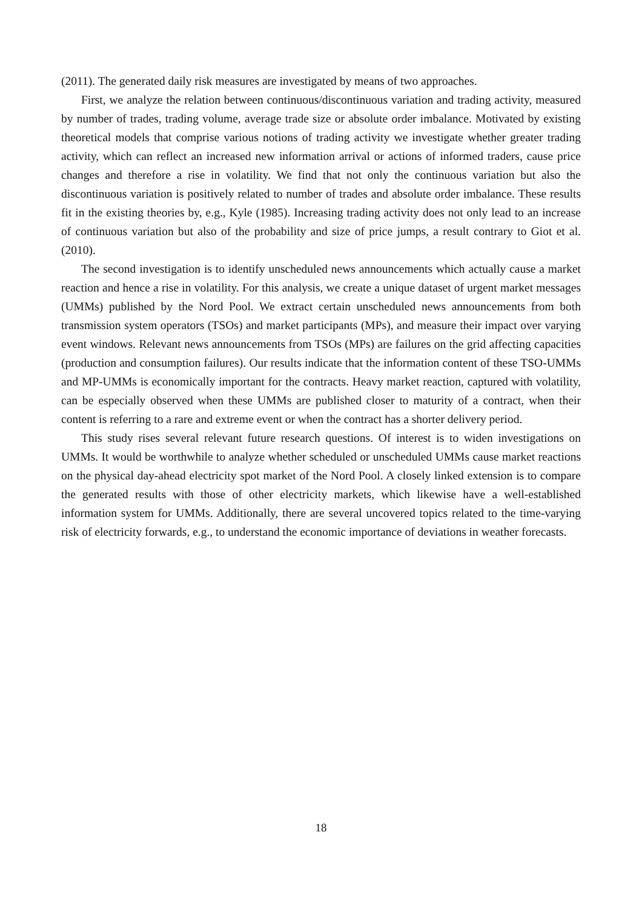(2011). The generated daily risk measures are investigated by means of two approaches.
First, we analyze the relation between continuous/discontinuous variation and trading activity, measured by number of trades, trading volume, average trade size or absolute order imbalance. Motivated by existing theoretical models that comprise various notions of trading activity we investigate whether greater trading activity, which can reflect an increased new information arrival or actions of informed traders, cause price changes and therefore a rise in volatility. We find that not only the continuous variation but also the discontinuous variation is positively related to number of trades and absolute order imbalance. These results fit in the existing theories by, e.g., Kyle (1985). Increasing trading activity does not only lead to an increase of continuous variation but also of the probability and size of price jumps, a result contrary to Giot et al. (2010).
The second investigation is to identify unscheduled news announcements which actually cause a market reaction and hence a rise in volatility. For this analysis, we create a unique dataset of urgent market messages (UMMs) published by the Nord Pool. We extract certain unscheduled news announcements from both transmission system operators (TSOs) and market participants (MPs), and measure their impact over varying event windows. Relevant news announcements from TSOs (MPs) are failures on the grid affecting capacities (production and consumption failures). Our results indicate that the information content of these TSO-UMMs and MP-UMMs is economically important for the contracts. Heavy market reaction, captured with volatility, can be especially observed when these UMMs are published closer to maturity of a contract, when their content is referring to a rare and extreme event or when the contract has a shorter delivery period.
This study rises several relevant future research questions. Of interest is to widen investigations on UMMs. It would be worthwhile to analyze whether scheduled or unscheduled UMMs cause market reactions on the physical day-ahead electricity spot market of the Nord Pool. A closely linked extension is to compare the generated results with those of other electricity markets, which likewise have a well-established information system for UMMs. Additionally, there are several uncovered topics related to the time-varying risk of electricity forwards, e.g., to understand the economic importance of deviations in weather forecasts.
18